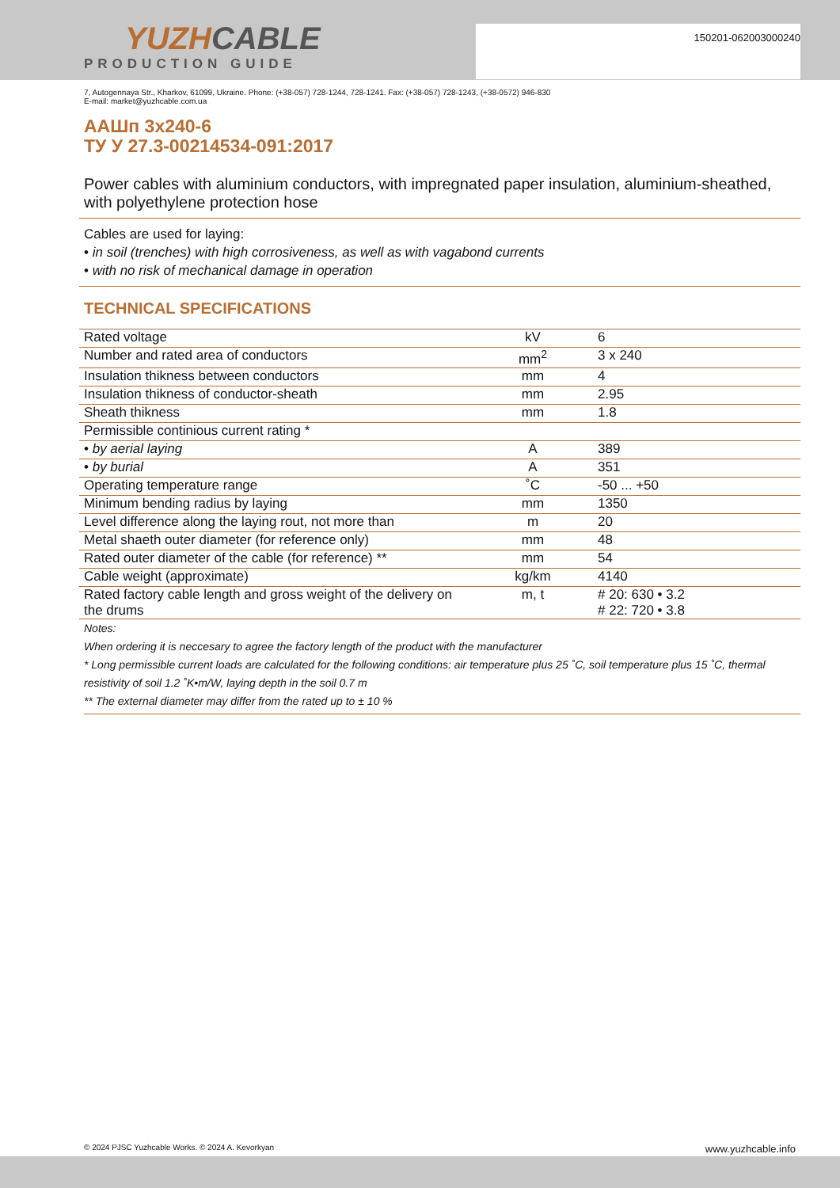YUZHCABLE
PRODUCTION GUIDE
150201-062003000240
7, Autogennaya Str., Kharkov, 61099, Ukraine. Phone: (+38-057) 728-1244, 728-1241. Fax: (+38-057) 728-1243, (+38-0572) 946-830
E-mail: market@yuzhcable.com.ua
ААШп 3x240-6
ТУ У 27.3-00214534-091:2017
Power cables with aluminium conductors, with impregnated paper insulation, aluminium-sheathed, with polyethylene protection hose
Cables are used for laying:
• in soil (trenches) with high corrosiveness, as well as with vagabond currents
• with no risk of mechanical damage in operation
TECHNICAL SPECIFICATIONS
| Rated voltage | kV | 6 |
| Number and rated area of conductors | mm<sup>2</sup> | 3 x 240 |
| Insulation thikness between conductors | mm | 4 |
| Insulation thikness of conductor-sheath | mm | 2.95 |
| Sheath thikness | mm | 1.8 |
| Permissible continious current rating * | | |
| • by aerial laying | A | 389 |
| • by burial | A | 351 |
| Operating temperature range | ˚C | -50 ... +50 |
| Minimum bending radius by laying | mm | 1350 |
| Level difference along the laying rout, not more than | m | 20 |
| Metal shaeth outer diameter (for reference only) | mm | 48 |
| Rated outer diameter of the cable (for reference) ** | mm | 54 |
| Cable weight (approximate) | kg/km | 4140 |
| Rated factory cable length and gross weight of the delivery on the drums | m, t | # 20: 630 • 3.2 # 22: 720 • 3.8 |
Notes:
When ordering it is neccesary to agree the factory length of the product with the manufacturer
* Long permissible current loads are calculated for the following conditions: air temperature plus 25 ˚C, soil temperature plus 15 ˚C, thermal resistivity of soil 1.2 ˚K•m/W, laying depth in the soil 0.7 m
** The external diameter may differ from the rated up to ± 10 %
© 2024 PJSC Yuzhcable Works. © 2024 A. Kevorkyan www.yuzhcable.info